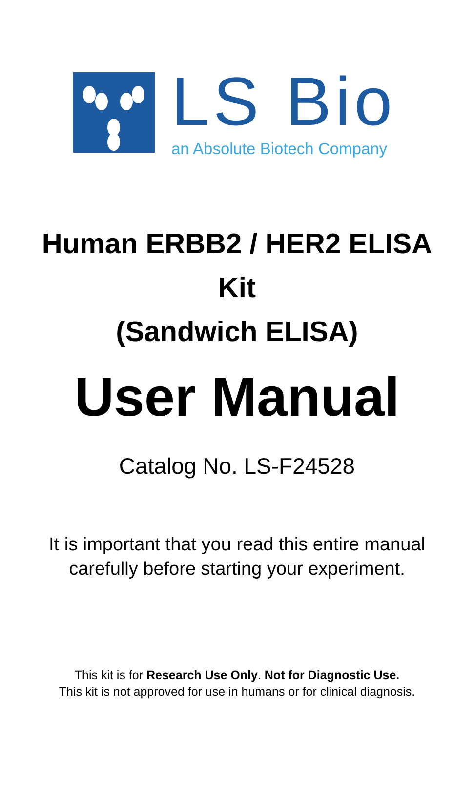LS Bio
an Absolute Biotech Company
Human ERBB2 / HER2 ELISA
Kit
(Sandwich ELISA)
User Manual
Catalog No. LS-F24528
It is important that you read this entire manual
carefully before starting your experiment.
This kit is for Research Use Only. Not for Diagnostic Use.
This kit is not approved for use in humans or for clinical diagnosis.